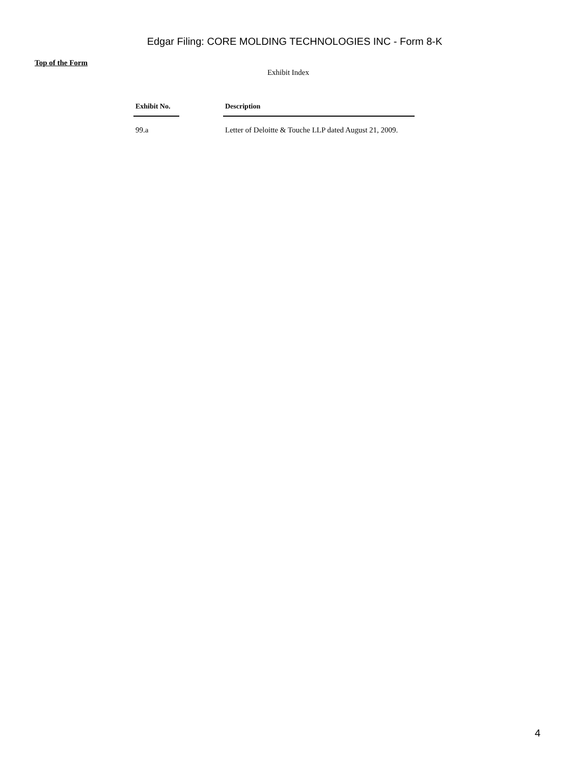Edgar Filing: CORE MOLDING TECHNOLOGIES INC - Form 8-K
Top of the Form
Exhibit Index
| Exhibit No. | | Description |
| --- | --- | --- |
| 99.a | | Letter of Deloitte & Touche LLP dated August 21, 2009. |
4